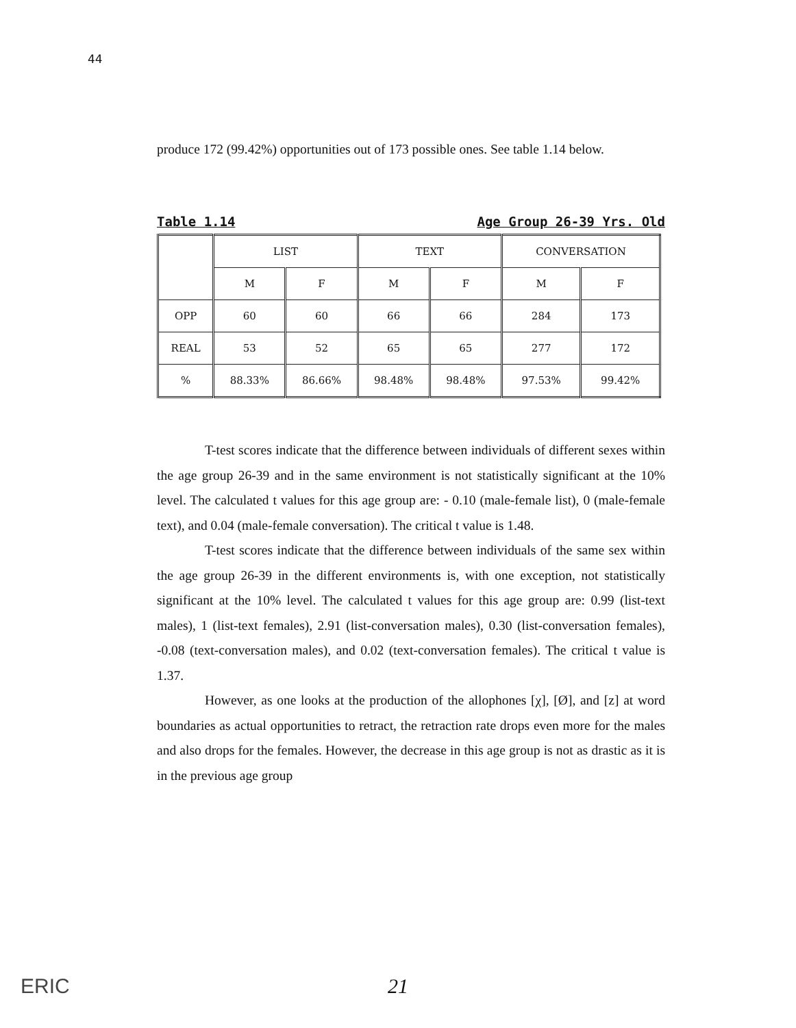44
produce 172 (99.42%) opportunities out of 173 possible ones. See table 1.14 below.
Table 1.14 Age Group 26-39 Yrs. Old
| | LIST | | TEXT | | CONVERSATION | |
| --- | --- | --- | --- | --- | --- | --- |
| | M | F | M | F | M | F |
| OPP | 60 | 60 | 66 | 66 | 284 | 173 |
| REAL | 53 | 52 | 65 | 65 | 277 | 172 |
| % | 88.33% | 86.66% | 98.48% | 98.48% | 97.53% | 99.42% |
T-test scores indicate that the difference between individuals of different sexes within the age group 26-39 and in the same environment is not statistically significant at the 10% level. The calculated t values for this age group are: - 0.10 (male-female list), 0 (male-female text), and 0.04 (male-female conversation). The critical t value is 1.48.
T-test scores indicate that the difference between individuals of the same sex within the age group 26-39 in the different environments is, with one exception, not statistically significant at the 10% level. The calculated t values for this age group are: 0.99 (list-text males), 1 (list-text females), 2.91 (list-conversation males), 0.30 (list-conversation females), -0.08 (text-conversation males), and 0.02 (text-conversation females). The critical t value is 1.37.
However, as one looks at the production of the allophones [χ], [Ø], and [z] at word boundaries as actual opportunities to retract, the retraction rate drops even more for the males and also drops for the females. However, the decrease in this age group is not as drastic as it is in the previous age group
ERIC
21